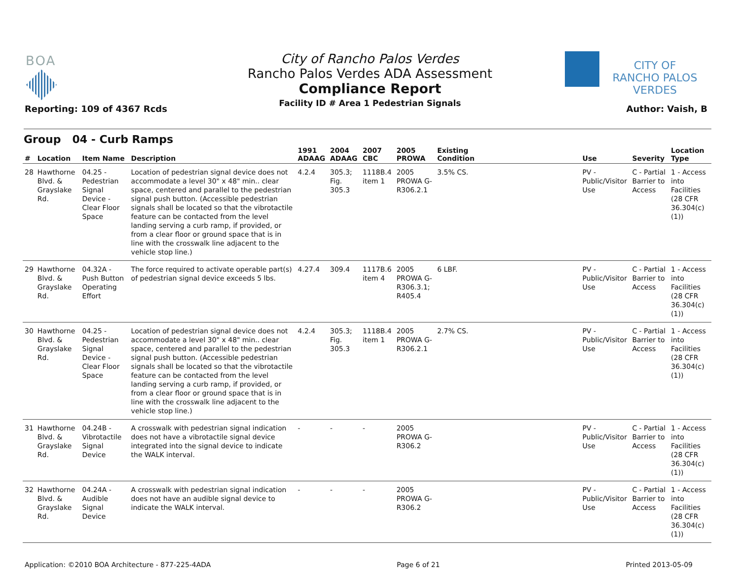BOA
City of Rancho Palos Verdes
Rancho Palos Verdes ADA Assessment
Compliance Report
Facility ID # Area 1 Pedestrian Signals
Reporting: 109 of 4367 Rcds
CITY OF
RANCHO PALOS VERDES
Author: Vaish, B
Group 04 - Curb Ramps
| # | Location | Item Name | Description | 1991 ADAAG | 2004 ADAAG | 2007 CBC | 2005 PROWA | Existing Condition | | Use | Severity | Location Type |
| --- | --- | --- | --- | --- | --- | --- | --- | --- | --- | --- | --- | --- |
| 28 | Hawthorne Blvd. & Grayslake Rd. | 04.25 - Pedestrian Signal Device - Clear Floor Space | Location of pedestrian signal device does not accommodate a level 30" x 48" min.. clear space, centered and parallel to the pedestrian signal push button. (Accessible pedestrian signals shall be located so that the vibrotactile feature can be contacted from the level landing serving a curb ramp, if provided, or from a clear floor or ground space that is in line with the crosswalk line adjacent to the vehicle stop line.) | 4.2.4 | 305.3; Fig. 305.3 | 1118B.4 item 1 | 2005 PROWA G-R306.2.1 | 3.5% CS. | | PV - Public/Visitor Use | C - Partial Barrier to Access | 1 - Access into Facilities (28 CFR 36.304(c)(1)) |
| 29 | Hawthorne Blvd. & Grayslake Rd. | 04.32A - Push Button Operating Effort | The force required to activate operable part(s) of pedestrian signal device exceeds 5 lbs. | 4.27.4 | 309.4 | 1117B.6 item 4 | 2005 PROWA G-R306.3.1; R405.4 | 6 LBF. | | PV - Public/Visitor Use | C - Partial Barrier to Access | 1 - Access into Facilities (28 CFR 36.304(c)(1)) |
| 30 | Hawthorne Blvd. & Grayslake Rd. | 04.25 - Pedestrian Signal Device - Clear Floor Space | Location of pedestrian signal device does not accommodate a level 30" x 48" min.. clear space, centered and parallel to the pedestrian signal push button. (Accessible pedestrian signals shall be located so that the vibrotactile feature can be contacted from the level landing serving a curb ramp, if provided, or from a clear floor or ground space that is in line with the crosswalk line adjacent to the vehicle stop line.) | 4.2.4 | 305.3; Fig. 305.3 | 1118B.4 item 1 | 2005 PROWA G-R306.2.1 | 2.7% CS. | | PV - Public/Visitor Use | C - Partial Barrier to Access | 1 - Access into Facilities (28 CFR 36.304(c)(1)) |
| 31 | Hawthorne Blvd. & Grayslake Rd. | 04.24B - Vibrotactile Signal Device | A crosswalk with pedestrian signal indication does not have a vibrotactile signal device integrated into the signal device to indicate the WALK interval. | - | - | - | 2005 PROWA G-R306.2 | | | PV - Public/Visitor Use | C - Partial Barrier to Access | 1 - Access into Facilities (28 CFR 36.304(c)(1)) |
| 32 | Hawthorne Blvd. & Grayslake Rd. | 04.24A - Audible Signal Device | A crosswalk with pedestrian signal indication does not have an audible signal device to indicate the WALK interval. | - | - | - | 2005 PROWA G-R306.2 | | | PV - Public/Visitor Use | C - Partial Barrier to Access | 1 - Access into Facilities (28 CFR 36.304(c)(1)) |
Application: ©2010 BOA Architecture - 877-225-4ADA Page 6 of 21 Printed 2013-05-09